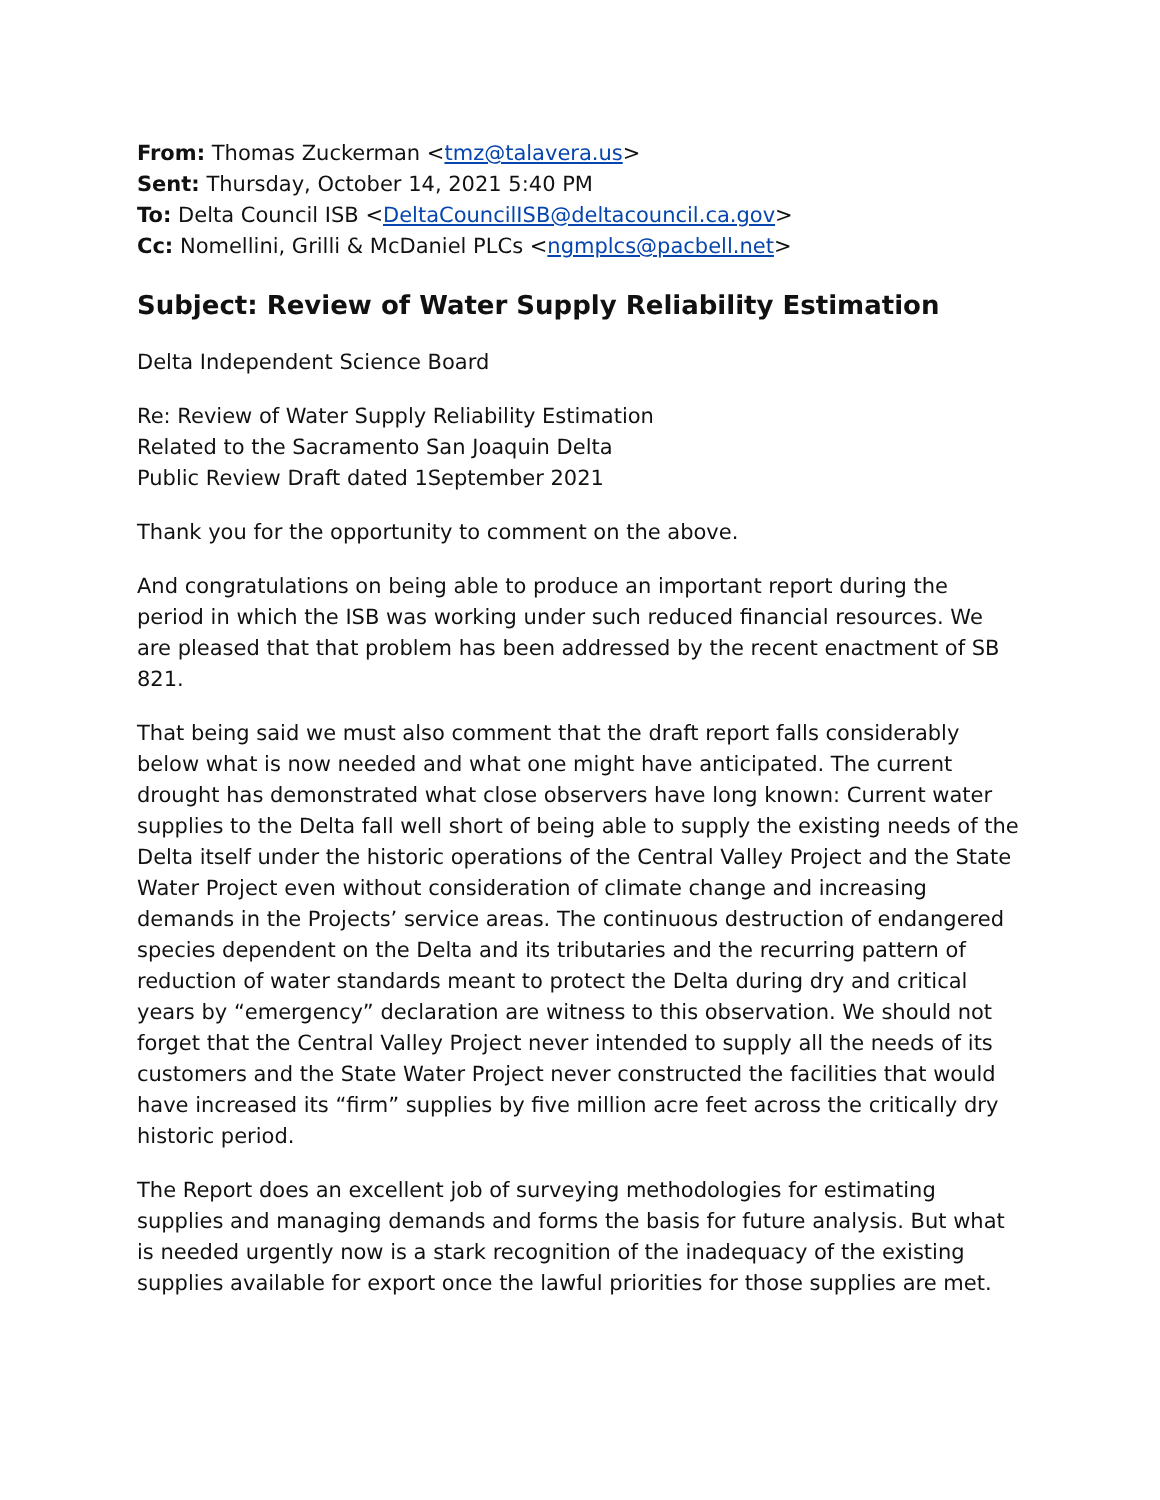From: Thomas Zuckerman <tmz@talavera.us>
Sent: Thursday, October 14, 2021 5:40 PM
To: Delta Council ISB <DeltaCouncilISB@deltacouncil.ca.gov>
Cc: Nomellini, Grilli & McDaniel PLCs <ngmplcs@pacbell.net>
Subject: Review of Water Supply Reliability Estimation
Delta Independent Science Board
Re: Review of Water Supply Reliability Estimation
Related to the Sacramento San Joaquin Delta
Public Review Draft dated 1September 2021
Thank you for the opportunity to comment on the above.
And congratulations on being able to produce an important report during the period in which the ISB was working under such reduced financial resources. We are pleased that that problem has been addressed by the recent enactment of SB 821.
That being said we must also comment that the draft report falls considerably below what is now needed and what one might have anticipated. The current drought has demonstrated what close observers have long known: Current water supplies to the Delta fall well short of being able to supply the existing needs of the Delta itself under the historic operations of the Central Valley Project and the State Water Project even without consideration of climate change and increasing demands in the Projects’ service areas. The continuous destruction of endangered species dependent on the Delta and its tributaries and the recurring pattern of reduction of water standards meant to protect the Delta during dry and critical years by “emergency” declaration are witness to this observation. We should not forget that the Central Valley Project never intended to supply all the needs of its customers and the State Water Project never constructed the facilities that would have increased its “firm” supplies by five million acre feet across the critically dry historic period.
The Report does an excellent job of surveying methodologies for estimating supplies and managing demands and forms the basis for future analysis. But what is needed urgently now is a stark recognition of the inadequacy of the existing supplies available for export once the lawful priorities for those supplies are met.